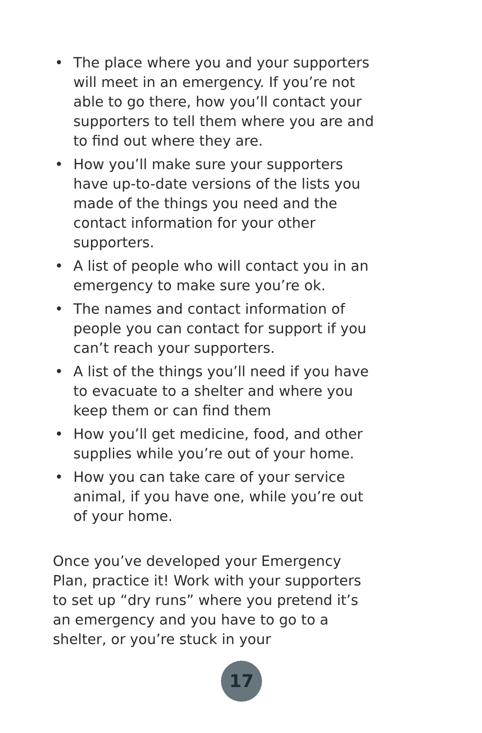• The place where you and your supporters will meet in an emergency. If you’re not able to go there, how you’ll contact your supporters to tell them where you are and to find out where they are.
• How you’ll make sure your supporters have up-to-date versions of the lists you made of the things you need and the contact information for your other supporters.
• A list of people who will contact you in an emergency to make sure you’re ok.
• The names and contact information of people you can contact for support if you can’t reach your supporters.
• A list of the things you’ll need if you have to evacuate to a shelter and where you keep them or can find them
• How you’ll get medicine, food, and other supplies while you’re out of your home.
• How you can take care of your service animal, if you have one, while you’re out of your home.
Once you’ve developed your Emergency Plan, practice it! Work with your supporters to set up “dry runs” where you pretend it’s an emergency and you have to go to a shelter, or you’re stuck in your
17